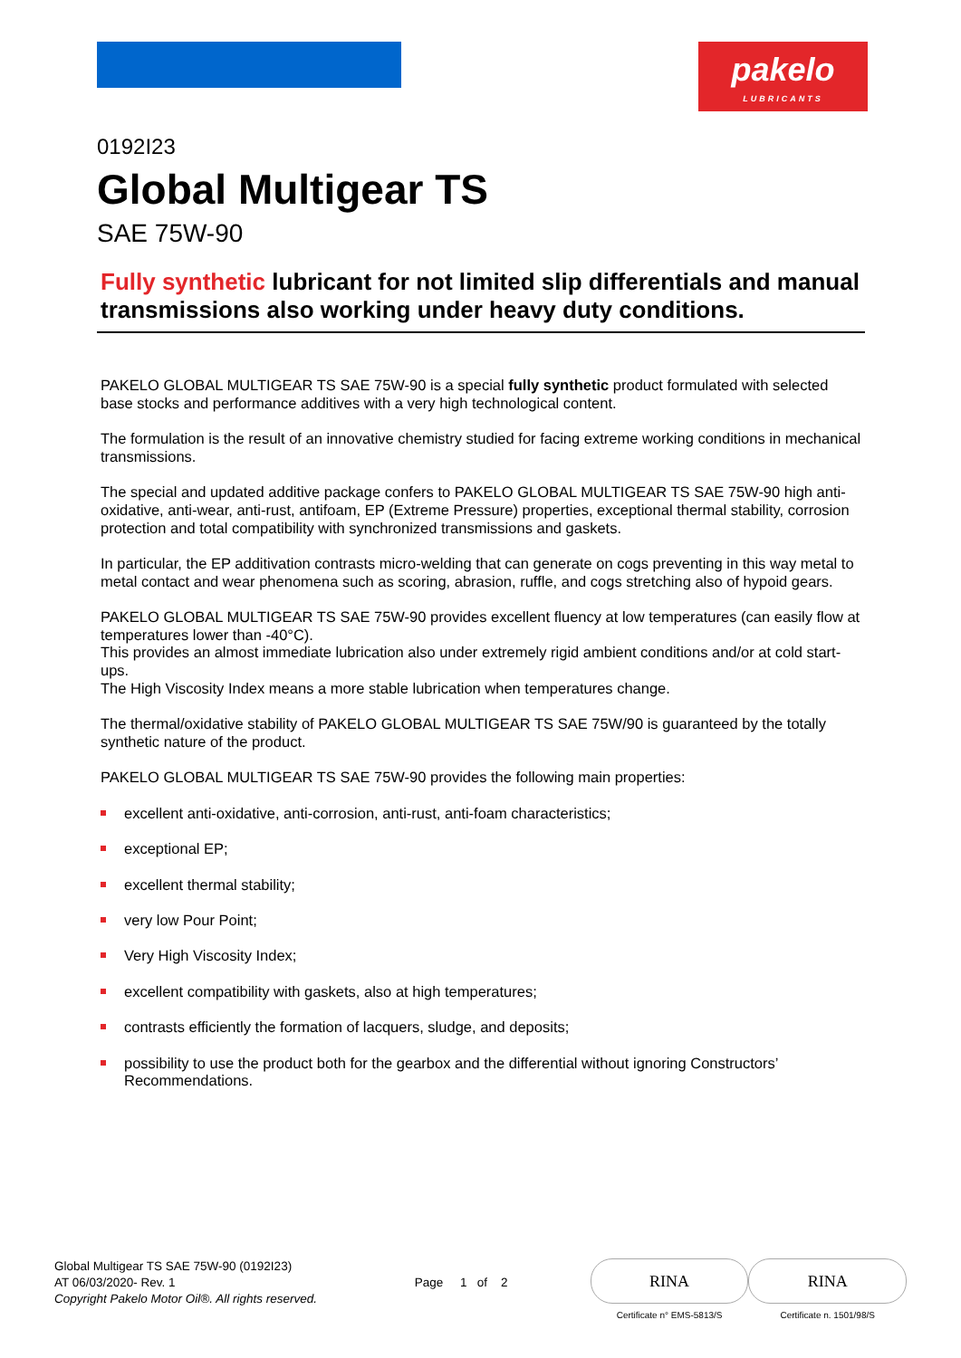pakelo
LUBRICANTS
0192I23
Global Multigear TS
SAE 75W-90
Fully synthetic lubricant for not limited slip differentials and manual transmissions also working under heavy duty conditions.
PAKELO GLOBAL MULTIGEAR TS SAE 75W-90 is a special fully synthetic product formulated with selected base stocks and performance additives with a very high technological content.
The formulation is the result of an innovative chemistry studied for facing extreme working conditions in mechanical transmissions.
The special and updated additive package confers to PAKELO GLOBAL MULTIGEAR TS SAE 75W-90 high anti-oxidative, anti-wear, anti-rust, antifoam, EP (Extreme Pressure) properties, exceptional thermal stability, corrosion protection and total compatibility with synchronized transmissions and gaskets.
In particular, the EP additivation contrasts micro-welding that can generate on cogs preventing in this way metal to metal contact and wear phenomena such as scoring, abrasion, ruffle, and cogs stretching also of hypoid gears.
PAKELO GLOBAL MULTIGEAR TS SAE 75W-90 provides excellent fluency at low temperatures (can easily flow at temperatures lower than -40°C).
This provides an almost immediate lubrication also under extremely rigid ambient conditions and/or at cold start-ups.
The High Viscosity Index means a more stable lubrication when temperatures change.
The thermal/oxidative stability of PAKELO GLOBAL MULTIGEAR TS SAE 75W/90 is guaranteed by the totally synthetic nature of the product.
PAKELO GLOBAL MULTIGEAR TS SAE 75W-90 provides the following main properties:
excellent anti-oxidative, anti-corrosion, anti-rust, anti-foam characteristics;
exceptional EP;
excellent thermal stability;
very low Pour Point;
Very High Viscosity Index;
excellent compatibility with gaskets, also at high temperatures;
contrasts efficiently the formation of lacquers, sludge, and deposits;
possibility to use the product both for the gearbox and the differential without ignoring Constructors’ Recommendations.
Global Multigear TS SAE 75W-90 (0192I23)
AT 06/03/2020- Rev. 1
Copyright Pakelo Motor Oil®. All rights reserved.
Page 1 of 2
RINA
Certificate n° EMS-5813/S
RINA
Certificate n. 1501/98/S